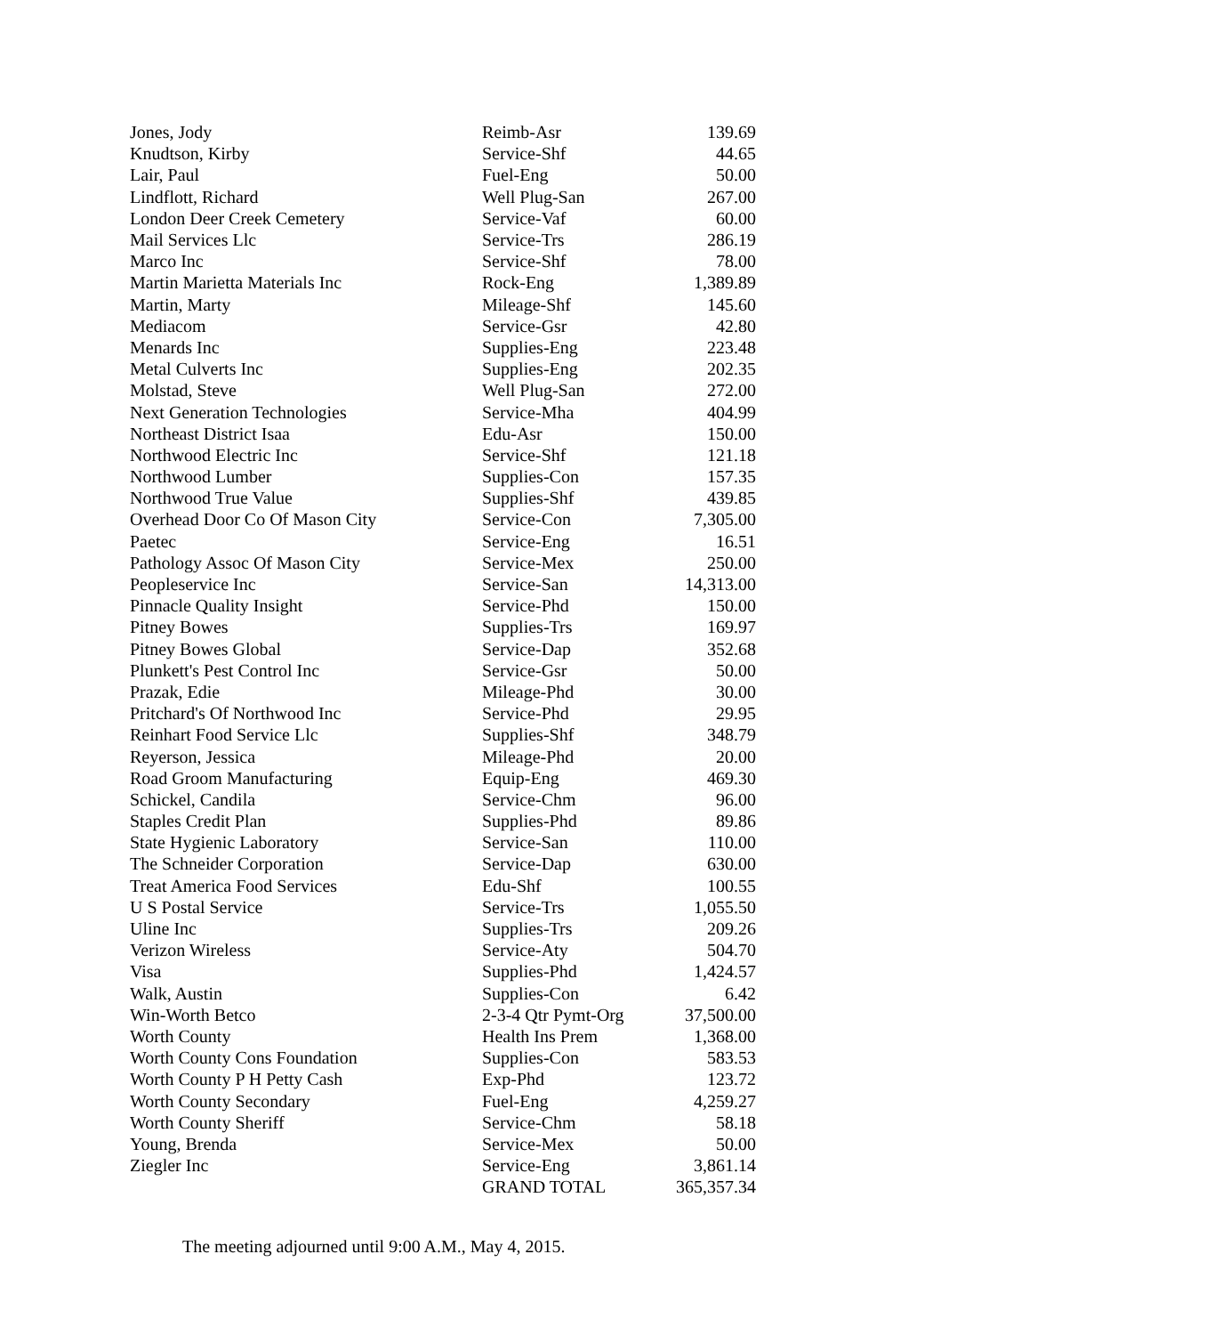| Jones, Jody | Reimb-Asr | 139.69 |
| Knudtson, Kirby | Service-Shf | 44.65 |
| Lair, Paul | Fuel-Eng | 50.00 |
| Lindflott, Richard | Well Plug-San | 267.00 |
| London Deer Creek Cemetery | Service-Vaf | 60.00 |
| Mail Services Llc | Service-Trs | 286.19 |
| Marco Inc | Service-Shf | 78.00 |
| Martin Marietta Materials Inc | Rock-Eng | 1,389.89 |
| Martin, Marty | Mileage-Shf | 145.60 |
| Mediacom | Service-Gsr | 42.80 |
| Menards Inc | Supplies-Eng | 223.48 |
| Metal Culverts Inc | Supplies-Eng | 202.35 |
| Molstad, Steve | Well Plug-San | 272.00 |
| Next Generation Technologies | Service-Mha | 404.99 |
| Northeast District Isaa | Edu-Asr | 150.00 |
| Northwood Electric Inc | Service-Shf | 121.18 |
| Northwood Lumber | Supplies-Con | 157.35 |
| Northwood True Value | Supplies-Shf | 439.85 |
| Overhead Door Co Of Mason City | Service-Con | 7,305.00 |
| Paetec | Service-Eng | 16.51 |
| Pathology Assoc Of Mason City | Service-Mex | 250.00 |
| Peopleservice Inc | Service-San | 14,313.00 |
| Pinnacle Quality Insight | Service-Phd | 150.00 |
| Pitney Bowes | Supplies-Trs | 169.97 |
| Pitney Bowes Global | Service-Dap | 352.68 |
| Plunkett's Pest Control Inc | Service-Gsr | 50.00 |
| Prazak, Edie | Mileage-Phd | 30.00 |
| Pritchard's Of Northwood Inc | Service-Phd | 29.95 |
| Reinhart Food Service Llc | Supplies-Shf | 348.79 |
| Reyerson, Jessica | Mileage-Phd | 20.00 |
| Road Groom Manufacturing | Equip-Eng | 469.30 |
| Schickel, Candila | Service-Chm | 96.00 |
| Staples Credit Plan | Supplies-Phd | 89.86 |
| State Hygienic Laboratory | Service-San | 110.00 |
| The Schneider Corporation | Service-Dap | 630.00 |
| Treat America Food Services | Edu-Shf | 100.55 |
| U S Postal Service | Service-Trs | 1,055.50 |
| Uline Inc | Supplies-Trs | 209.26 |
| Verizon Wireless | Service-Aty | 504.70 |
| Visa | Supplies-Phd | 1,424.57 |
| Walk, Austin | Supplies-Con | 6.42 |
| Win-Worth Betco | 2-3-4 Qtr Pymt-Org | 37,500.00 |
| Worth County | Health Ins Prem | 1,368.00 |
| Worth County Cons Foundation | Supplies-Con | 583.53 |
| Worth County P H Petty Cash | Exp-Phd | 123.72 |
| Worth County Secondary | Fuel-Eng | 4,259.27 |
| Worth County Sheriff | Service-Chm | 58.18 |
| Young, Brenda | Service-Mex | 50.00 |
| Ziegler Inc | Service-Eng | 3,861.14 |
| | GRAND TOTAL | 365,357.34 |
The meeting adjourned until 9:00 A.M., May 4, 2015.